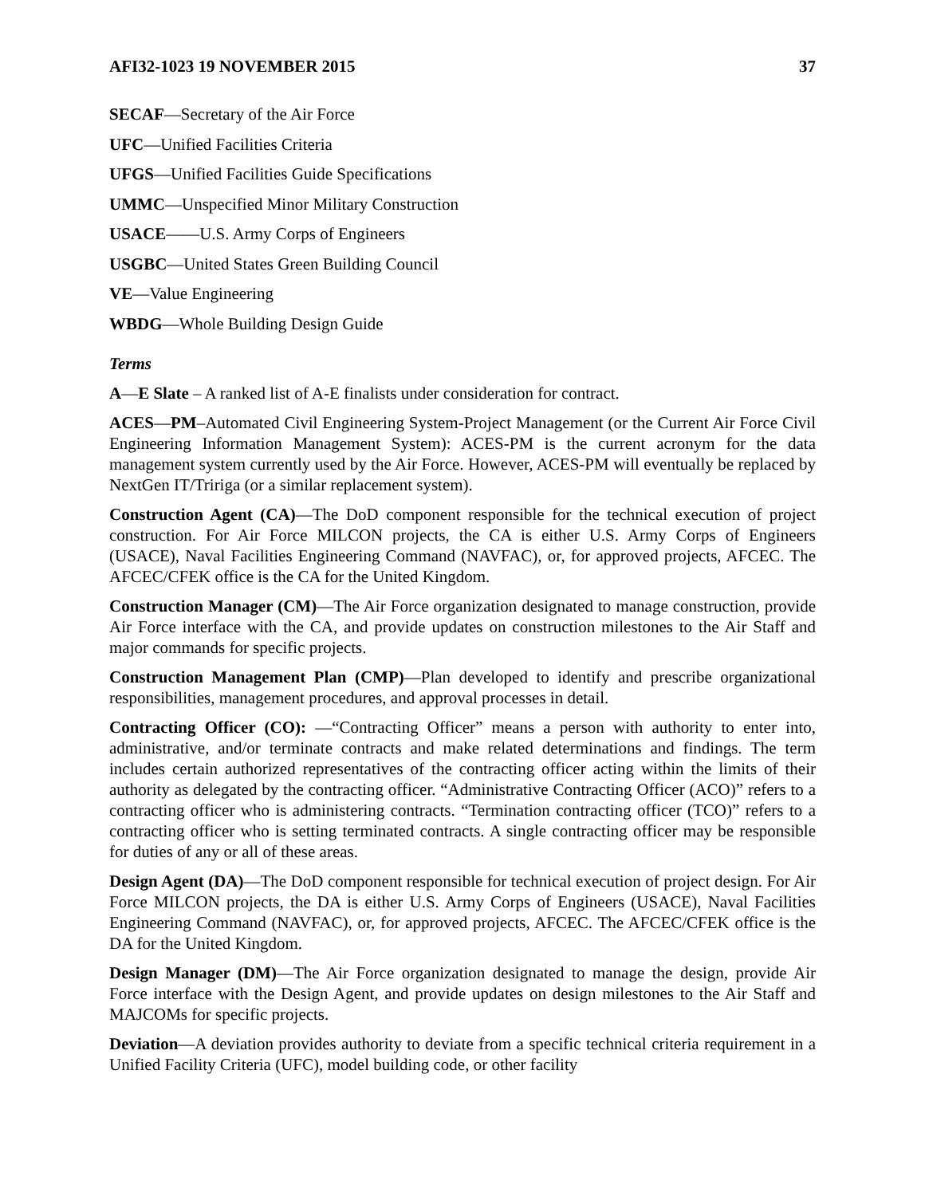AFI32-1023 19 NOVEMBER 2015 37
SECAF—Secretary of the Air Force
UFC—Unified Facilities Criteria
UFGS—Unified Facilities Guide Specifications
UMMC—Unspecified Minor Military Construction
USACE——U.S. Army Corps of Engineers
USGBC—United States Green Building Council
VE—Value Engineering
WBDG—Whole Building Design Guide
Terms
A—E Slate – A ranked list of A-E finalists under consideration for contract.
ACES—PM–Automated Civil Engineering System-Project Management (or the Current Air Force Civil Engineering Information Management System): ACES-PM is the current acronym for the data management system currently used by the Air Force. However, ACES-PM will eventually be replaced by NextGen IT/Tririga (or a similar replacement system).
Construction Agent (CA)—The DoD component responsible for the technical execution of project construction. For Air Force MILCON projects, the CA is either U.S. Army Corps of Engineers (USACE), Naval Facilities Engineering Command (NAVFAC), or, for approved projects, AFCEC. The AFCEC/CFEK office is the CA for the United Kingdom.
Construction Manager (CM)—The Air Force organization designated to manage construction, provide Air Force interface with the CA, and provide updates on construction milestones to the Air Staff and major commands for specific projects.
Construction Management Plan (CMP)—Plan developed to identify and prescribe organizational responsibilities, management procedures, and approval processes in detail.
Contracting Officer (CO): —“Contracting Officer” means a person with authority to enter into, administrative, and/or terminate contracts and make related determinations and findings. The term includes certain authorized representatives of the contracting officer acting within the limits of their authority as delegated by the contracting officer. “Administrative Contracting Officer (ACO)” refers to a contracting officer who is administering contracts. “Termination contracting officer (TCO)” refers to a contracting officer who is setting terminated contracts. A single contracting officer may be responsible for duties of any or all of these areas.
Design Agent (DA)—The DoD component responsible for technical execution of project design. For Air Force MILCON projects, the DA is either U.S. Army Corps of Engineers (USACE), Naval Facilities Engineering Command (NAVFAC), or, for approved projects, AFCEC. The AFCEC/CFEK office is the DA for the United Kingdom.
Design Manager (DM)—The Air Force organization designated to manage the design, provide Air Force interface with the Design Agent, and provide updates on design milestones to the Air Staff and MAJCOMs for specific projects.
Deviation—A deviation provides authority to deviate from a specific technical criteria requirement in a Unified Facility Criteria (UFC), model building code, or other facility